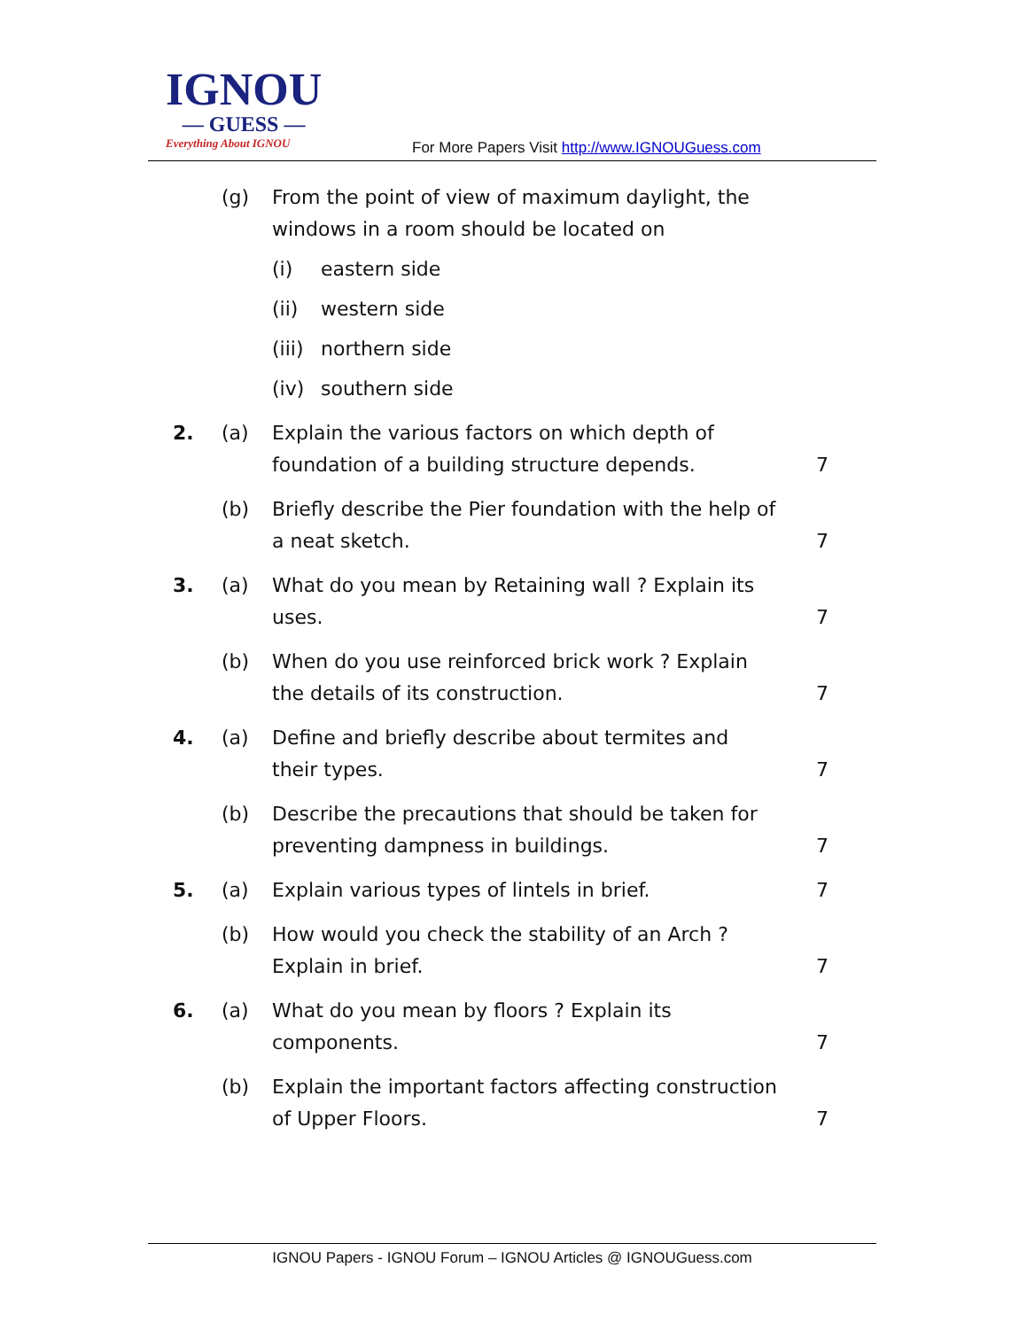IGNOU
— GUESS —
Everything About IGNOU
For More Papers Visit http://www.IGNOUGuess.com
(g) From the point of view of maximum daylight, the windows in a room should be located on
(i) eastern side
(ii) western side
(iii) northern side
(iv) southern side
2. (a) Explain the various factors on which depth of foundation of a building structure depends. 7
(b) Briefly describe the Pier foundation with the help of a neat sketch. 7
3. (a) What do you mean by Retaining wall ? Explain its uses. 7
(b) When do you use reinforced brick work ? Explain the details of its construction. 7
4. (a) Define and briefly describe about termites and their types. 7
(b) Describe the precautions that should be taken for preventing dampness in buildings. 7
5. (a) Explain various types of lintels in brief. 7
(b) How would you check the stability of an Arch ? Explain in brief. 7
6. (a) What do you mean by floors ? Explain its components. 7
(b) Explain the important factors affecting construction of Upper Floors. 7
IGNOU Papers - IGNOU Forum – IGNOU Articles @ IGNOUGuess.com